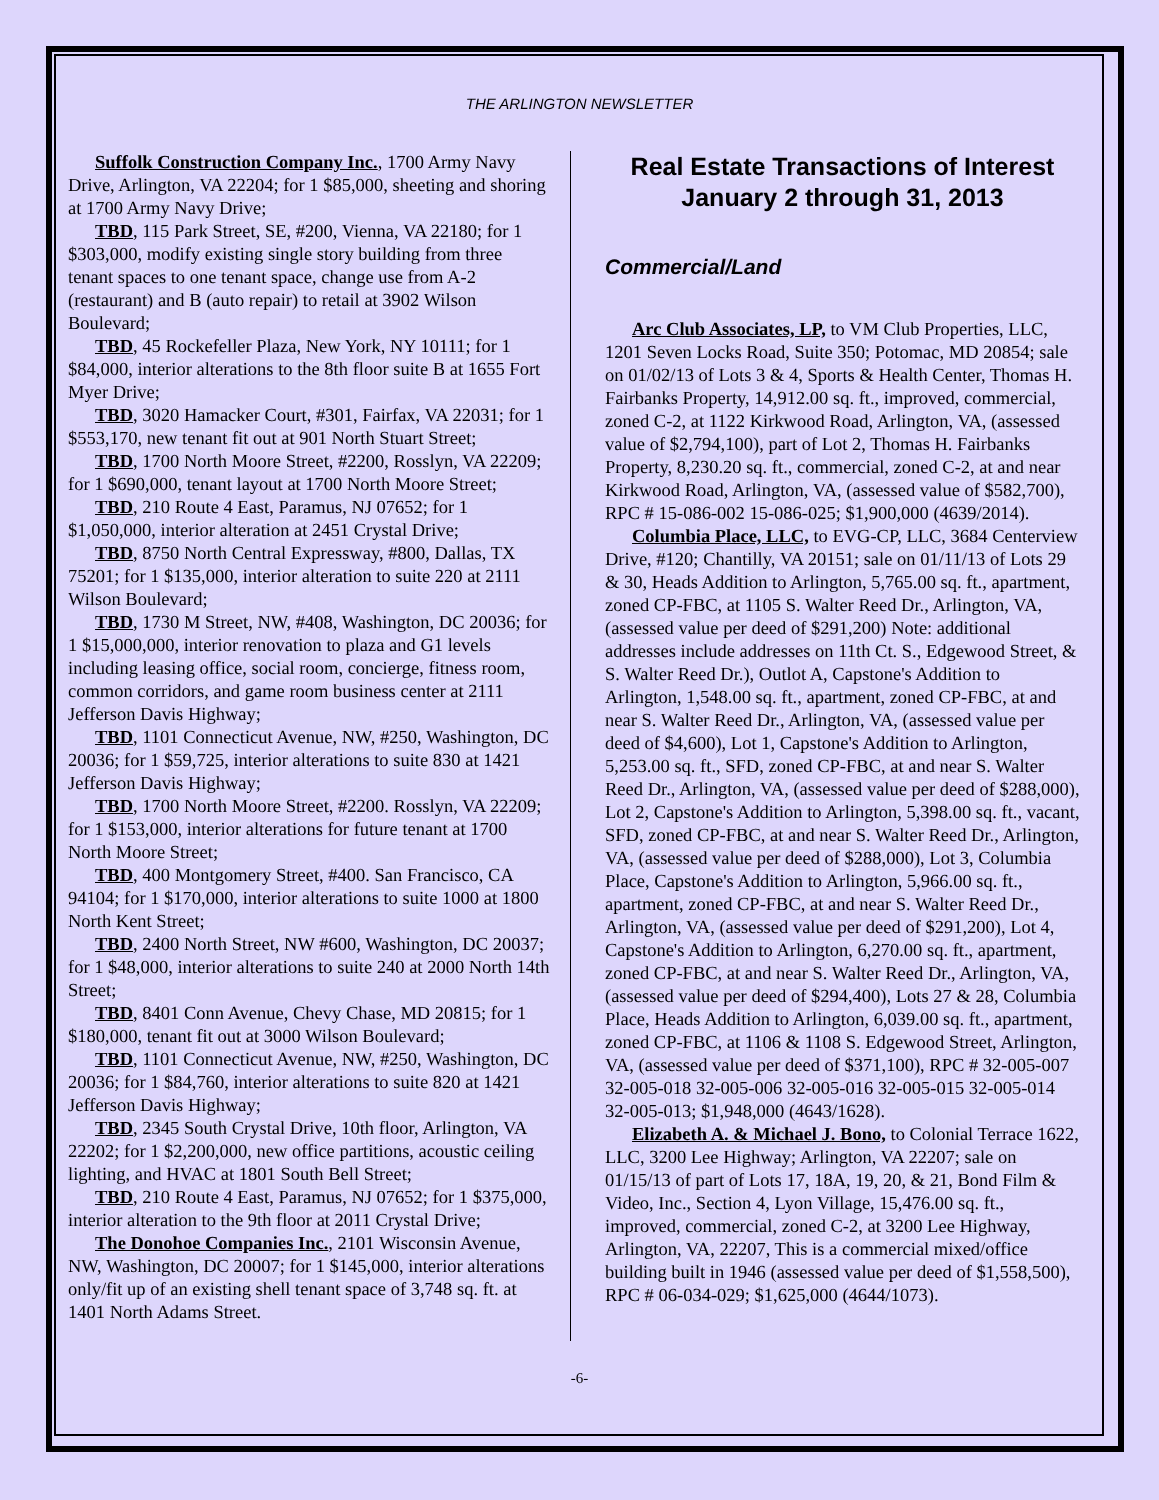THE ARLINGTON NEWSLETTER
Suffolk Construction Company Inc., 1700 Army Navy Drive, Arlington, VA 22204; for 1 $85,000, sheeting and shoring at 1700 Army Navy Drive;
TBD, 115 Park Street, SE, #200, Vienna, VA 22180; for 1 $303,000, modify existing single story building from three tenant spaces to one tenant space, change use from A-2 (restaurant) and B (auto repair) to retail at 3902 Wilson Boulevard;
TBD, 45 Rockefeller Plaza, New York, NY 10111; for 1 $84,000, interior alterations to the 8th floor suite B at 1655 Fort Myer Drive;
TBD, 3020 Hamacker Court, #301, Fairfax, VA 22031; for 1 $553,170, new tenant fit out at 901 North Stuart Street;
TBD, 1700 North Moore Street, #2200, Rosslyn, VA 22209; for 1 $690,000, tenant layout at 1700 North Moore Street;
TBD, 210 Route 4 East, Paramus, NJ 07652; for 1 $1,050,000, interior alteration at 2451 Crystal Drive;
TBD, 8750 North Central Expressway, #800, Dallas, TX 75201; for 1 $135,000, interior alteration to suite 220 at 2111 Wilson Boulevard;
TBD, 1730 M Street, NW, #408, Washington, DC 20036; for 1 $15,000,000, interior renovation to plaza and G1 levels including leasing office, social room, concierge, fitness room, common corridors, and game room business center at 2111 Jefferson Davis Highway;
TBD, 1101 Connecticut Avenue, NW, #250, Washington, DC 20036; for 1 $59,725, interior alterations to suite 830 at 1421 Jefferson Davis Highway;
TBD, 1700 North Moore Street, #2200. Rosslyn, VA 22209; for 1 $153,000, interior alterations for future tenant at 1700 North Moore Street;
TBD, 400 Montgomery Street, #400. San Francisco, CA 94104; for 1 $170,000, interior alterations to suite 1000 at 1800 North Kent Street;
TBD, 2400 North Street, NW #600, Washington, DC 20037; for 1 $48,000, interior alterations to suite 240 at 2000 North 14th Street;
TBD, 8401 Conn Avenue, Chevy Chase, MD 20815; for 1 $180,000, tenant fit out at 3000 Wilson Boulevard;
TBD, 1101 Connecticut Avenue, NW, #250, Washington, DC 20036; for 1 $84,760, interior alterations to suite 820 at 1421 Jefferson Davis Highway;
TBD, 2345 South Crystal Drive, 10th floor, Arlington, VA 22202; for 1 $2,200,000, new office partitions, acoustic ceiling lighting, and HVAC at 1801 South Bell Street;
TBD, 210 Route 4 East, Paramus, NJ 07652; for 1 $375,000, interior alteration to the 9th floor at 2011 Crystal Drive;
The Donohoe Companies Inc., 2101 Wisconsin Avenue, NW, Washington, DC 20007; for 1 $145,000, interior alterations only/fit up of an existing shell tenant space of 3,748 sq. ft. at 1401 North Adams Street.
Real Estate Transactions of Interest
January 2 through 31, 2013
Commercial/Land
Arc Club Associates, LP, to VM Club Properties, LLC, 1201 Seven Locks Road, Suite 350; Potomac, MD 20854; sale on 01/02/13 of Lots 3 & 4, Sports & Health Center, Thomas H. Fairbanks Property, 14,912.00 sq. ft., improved, commercial, zoned C-2, at 1122 Kirkwood Road, Arlington, VA, (assessed value of $2,794,100), part of Lot 2, Thomas H. Fairbanks Property, 8,230.20 sq. ft., commercial, zoned C-2, at and near Kirkwood Road, Arlington, VA, (assessed value of $582,700), RPC # 15-086-002 15-086-025; $1,900,000 (4639/2014).
Columbia Place, LLC, to EVG-CP, LLC, 3684 Centerview Drive, #120; Chantilly, VA 20151; sale on 01/11/13 of Lots 29 & 30, Heads Addition to Arlington, 5,765.00 sq. ft., apartment, zoned CP-FBC, at 1105 S. Walter Reed Dr., Arlington, VA, (assessed value per deed of $291,200) Note: additional addresses include addresses on 11th Ct. S., Edgewood Street, & S. Walter Reed Dr.), Outlot A, Capstone's Addition to Arlington, 1,548.00 sq. ft., apartment, zoned CP-FBC, at and near S. Walter Reed Dr., Arlington, VA, (assessed value per deed of $4,600), Lot 1, Capstone's Addition to Arlington, 5,253.00 sq. ft., SFD, zoned CP-FBC, at and near S. Walter Reed Dr., Arlington, VA, (assessed value per deed of $288,000), Lot 2, Capstone's Addition to Arlington, 5,398.00 sq. ft., vacant, SFD, zoned CP-FBC, at and near S. Walter Reed Dr., Arlington, VA, (assessed value per deed of $288,000), Lot 3, Columbia Place, Capstone's Addition to Arlington, 5,966.00 sq. ft., apartment, zoned CP-FBC, at and near S. Walter Reed Dr., Arlington, VA, (assessed value per deed of $291,200), Lot 4, Capstone's Addition to Arlington, 6,270.00 sq. ft., apartment, zoned CP-FBC, at and near S. Walter Reed Dr., Arlington, VA, (assessed value per deed of $294,400), Lots 27 & 28, Columbia Place, Heads Addition to Arlington, 6,039.00 sq. ft., apartment, zoned CP-FBC, at 1106 & 1108 S. Edgewood Street, Arlington, VA, (assessed value per deed of $371,100), RPC # 32-005-007 32-005-018 32-005-006 32-005-016 32-005-015 32-005-014 32-005-013; $1,948,000 (4643/1628).
Elizabeth A. & Michael J. Bono, to Colonial Terrace 1622, LLC, 3200 Lee Highway; Arlington, VA 22207; sale on 01/15/13 of part of Lots 17, 18A, 19, 20, & 21, Bond Film & Video, Inc., Section 4, Lyon Village, 15,476.00 sq. ft., improved, commercial, zoned C-2, at 3200 Lee Highway, Arlington, VA, 22207, This is a commercial mixed/office building built in 1946 (assessed value per deed of $1,558,500), RPC # 06-034-029; $1,625,000 (4644/1073).
-6-